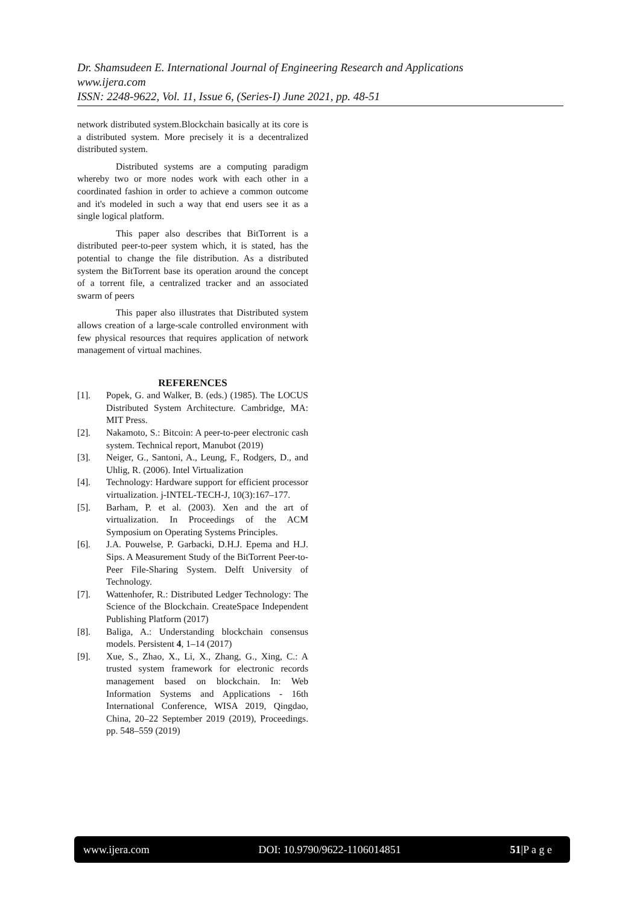Dr. Shamsudeen E. International Journal of Engineering Research and Applications
www.ijera.com
ISSN: 2248-9622, Vol. 11, Issue 6, (Series-I) June 2021, pp. 48-51
network distributed system.Blockchain basically at its core is a distributed system. More precisely it is a decentralized distributed system.
Distributed systems are a computing paradigm whereby two or more nodes work with each other in a coordinated fashion in order to achieve a common outcome and it's modeled in such a way that end users see it as a single logical platform.
This paper also describes that BitTorrent is a distributed peer-to-peer system which, it is stated, has the potential to change the file distribution. As a distributed system the BitTorrent base its operation around the concept of a torrent file, a centralized tracker and an associated swarm of peers
This paper also illustrates that Distributed system allows creation of a large-scale controlled environment with few physical resources that requires application of network management of virtual machines.
REFERENCES
[1]. Popek, G. and Walker, B. (eds.) (1985). The LOCUS Distributed System Architecture. Cambridge, MA: MIT Press.
[2]. Nakamoto, S.: Bitcoin: A peer-to-peer electronic cash system. Technical report, Manubot (2019)
[3]. Neiger, G., Santoni, A., Leung, F., Rodgers, D., and Uhlig, R. (2006). Intel Virtualization
[4]. Technology: Hardware support for efficient processor virtualization. j-INTEL-TECH-J, 10(3):167–177.
[5]. Barham, P. et al. (2003). Xen and the art of virtualization. In Proceedings of the ACM Symposium on Operating Systems Principles.
[6]. J.A. Pouwelse, P. Garbacki, D.H.J. Epema and H.J. Sips. A Measurement Study of the BitTorrent Peer-to-Peer File-Sharing System. Delft University of Technology.
[7]. Wattenhofer, R.: Distributed Ledger Technology: The Science of the Blockchain. CreateSpace Independent Publishing Platform (2017)
[8]. Baliga, A.: Understanding blockchain consensus models. Persistent 4, 1–14 (2017)
[9]. Xue, S., Zhao, X., Li, X., Zhang, G., Xing, C.: A trusted system framework for electronic records management based on blockchain. In: Web Information Systems and Applications - 16th International Conference, WISA 2019, Qingdao, China, 20–22 September 2019 (2019), Proceedings. pp. 548–559 (2019)
www.ijera.com DOI: 10.9790/9622-1106014851 51|P a g e